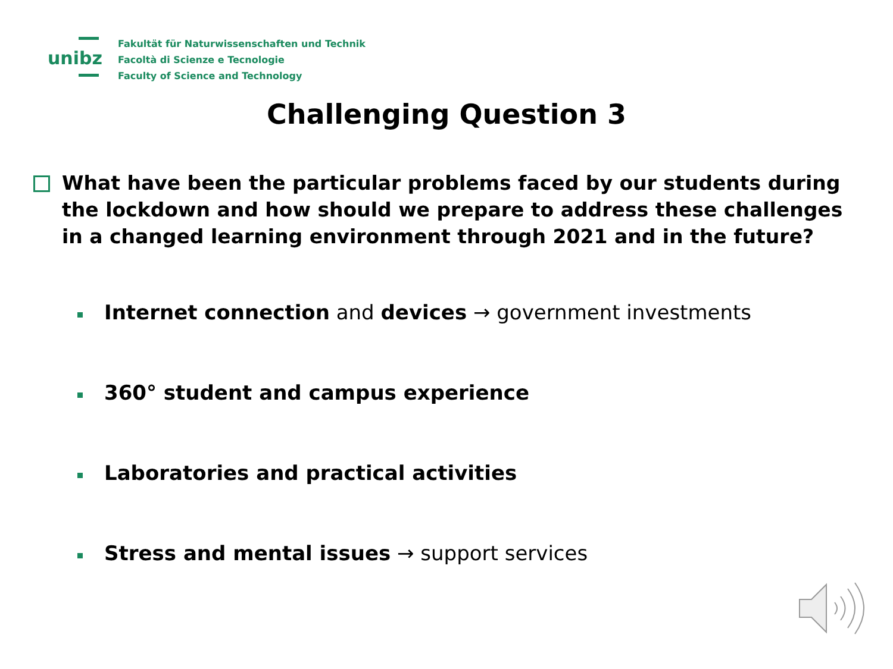unibz
Fakultät für Naturwissenschaften und Technik
Facoltà di Scienze e Tecnologie
Faculty of Science and Technology
Challenging Question 3
What have been the particular problems faced by our students during the lockdown and how should we prepare to address these challenges in a changed learning environment through 2021 and in the future?
Internet connection and devices → government investments
360° student and campus experience
Laboratories and practical activities
Stress and mental issues → support services